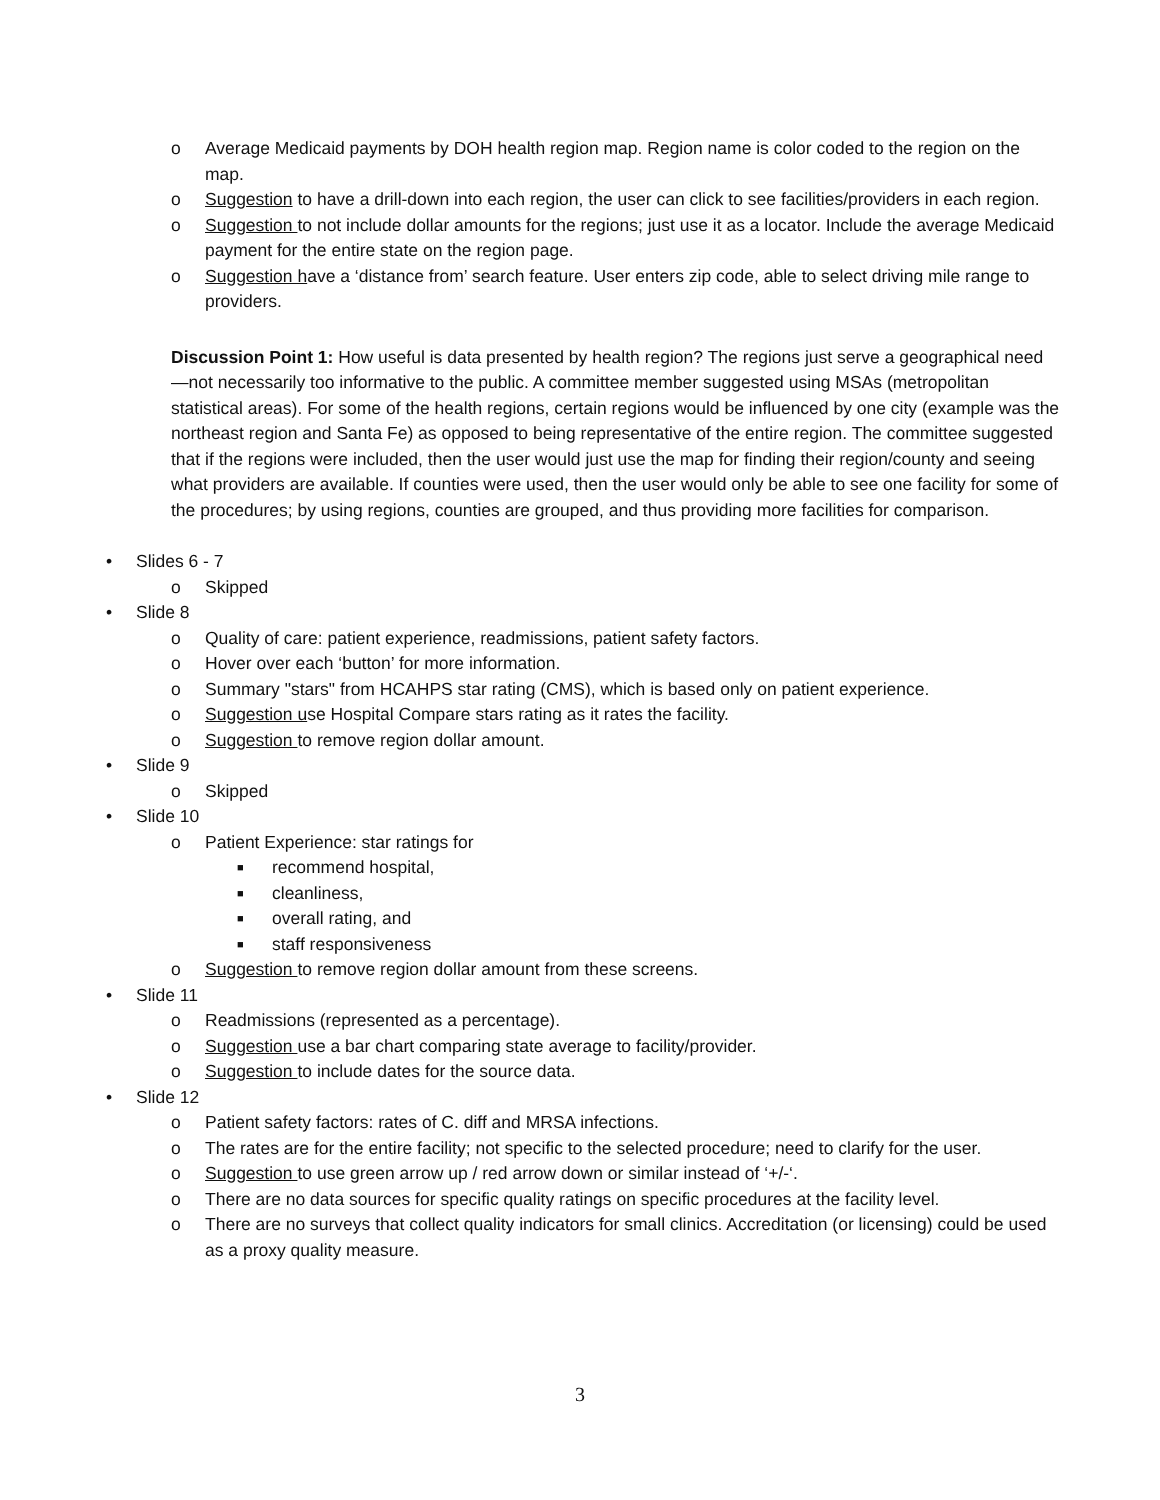o Average Medicaid payments by DOH health region map. Region name is color coded to the region on the map.
o Suggestion to have a drill-down into each region, the user can click to see facilities/providers in each region.
o Suggestion to not include dollar amounts for the regions; just use it as a locator. Include the average Medicaid payment for the entire state on the region page.
o Suggestion have a ‘distance from’ search feature. User enters zip code, able to select driving mile range to providers.
Discussion Point 1: How useful is data presented by health region? The regions just serve a geographical need—not necessarily too informative to the public. A committee member suggested using MSAs (metropolitan statistical areas). For some of the health regions, certain regions would be influenced by one city (example was the northeast region and Santa Fe) as opposed to being representative of the entire region. The committee suggested that if the regions were included, then the user would just use the map for finding their region/county and seeing what providers are available. If counties were used, then the user would only be able to see one facility for some of the procedures; by using regions, counties are grouped, and thus providing more facilities for comparison.
• Slides 6 - 7
o Skipped
• Slide 8
o Quality of care: patient experience, readmissions, patient safety factors.
o Hover over each ‘button’ for more information.
o Summary "stars" from HCAHPS star rating (CMS), which is based only on patient experience.
o Suggestion use Hospital Compare stars rating as it rates the facility.
o Suggestion to remove region dollar amount.
• Slide 9
o Skipped
• Slide 10
o Patient Experience: star ratings for
■ recommend hospital,
■ cleanliness,
■ overall rating, and
■ staff responsiveness
o Suggestion to remove region dollar amount from these screens.
• Slide 11
o Readmissions (represented as a percentage).
o Suggestion use a bar chart comparing state average to facility/provider.
o Suggestion to include dates for the source data.
• Slide 12
o Patient safety factors: rates of C. diff and MRSA infections.
o The rates are for the entire facility; not specific to the selected procedure; need to clarify for the user.
o Suggestion to use green arrow up / red arrow down or similar instead of ‘+/-‘.
o There are no data sources for specific quality ratings on specific procedures at the facility level.
o There are no surveys that collect quality indicators for small clinics. Accreditation (or licensing) could be used as a proxy quality measure.
3